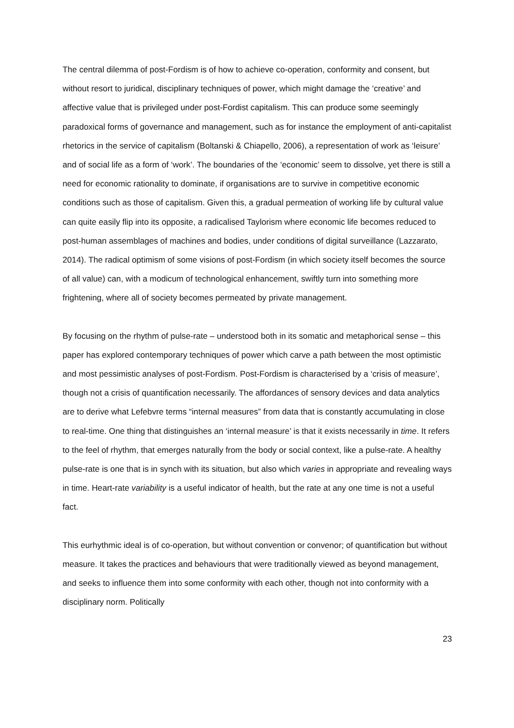The central dilemma of post-Fordism is of how to achieve co-operation, conformity and consent, but without resort to juridical, disciplinary techniques of power, which might damage the ‘creative’ and affective value that is privileged under post-Fordist capitalism. This can produce some seemingly paradoxical forms of governance and management, such as for instance the employment of anti-capitalist rhetorics in the service of capitalism (Boltanski & Chiapello, 2006), a representation of work as ‘leisure’ and of social life as a form of ‘work’. The boundaries of the ‘economic’ seem to dissolve, yet there is still a need for economic rationality to dominate, if organisations are to survive in competitive economic conditions such as those of capitalism. Given this, a gradual permeation of working life by cultural value can quite easily flip into its opposite, a radicalised Taylorism where economic life becomes reduced to post-human assemblages of machines and bodies, under conditions of digital surveillance (Lazzarato, 2014). The radical optimism of some visions of post-Fordism (in which society itself becomes the source of all value) can, with a modicum of technological enhancement, swiftly turn into something more frightening, where all of society becomes permeated by private management.
By focusing on the rhythm of pulse-rate – understood both in its somatic and metaphorical sense – this paper has explored contemporary techniques of power which carve a path between the most optimistic and most pessimistic analyses of post-Fordism. Post-Fordism is characterised by a ‘crisis of measure’, though not a crisis of quantification necessarily. The affordances of sensory devices and data analytics are to derive what Lefebvre terms “internal measures” from data that is constantly accumulating in close to real-time. One thing that distinguishes an ‘internal measure’ is that it exists necessarily in time. It refers to the feel of rhythm, that emerges naturally from the body or social context, like a pulse-rate. A healthy pulse-rate is one that is in synch with its situation, but also which varies in appropriate and revealing ways in time. Heart-rate variability is a useful indicator of health, but the rate at any one time is not a useful fact.
This eurhythmic ideal is of co-operation, but without convention or convenor; of quantification but without measure. It takes the practices and behaviours that were traditionally viewed as beyond management, and seeks to influence them into some conformity with each other, though not into conformity with a disciplinary norm. Politically
23